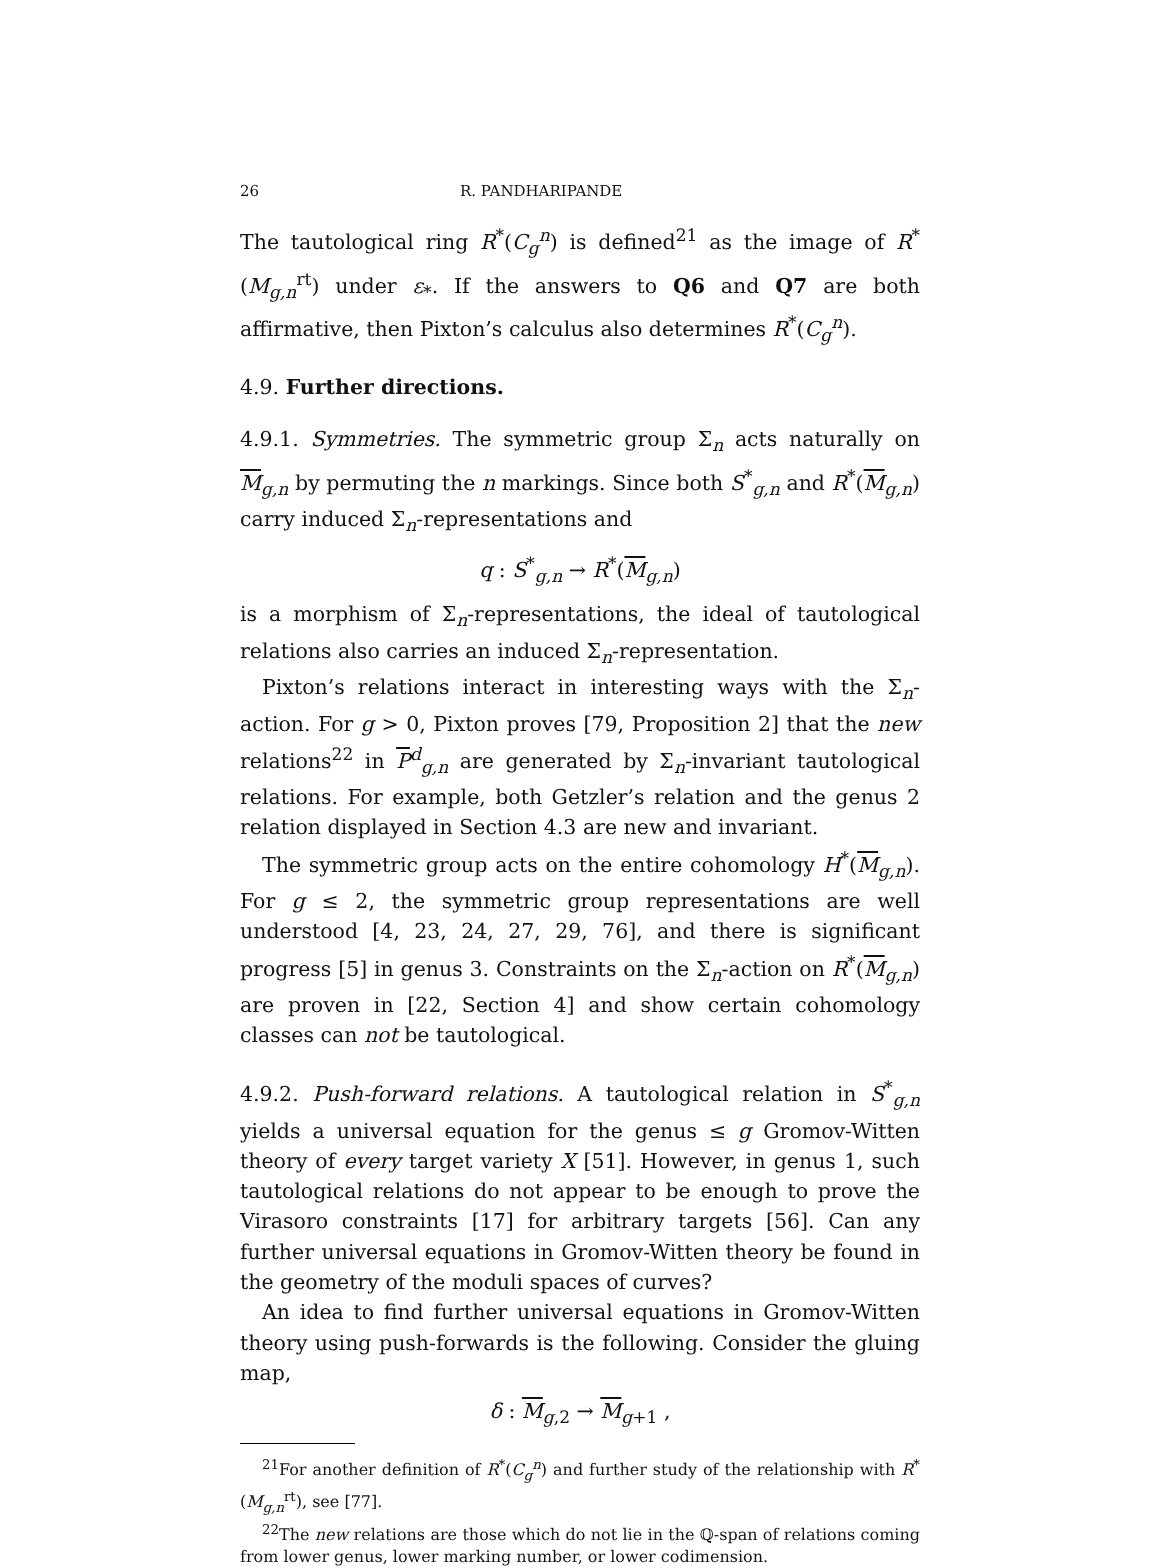26 R. PANDHARIPANDE
The tautological ring R<sup>*</sup>(C<sub>g</sub><sup>n</sup>) is defined<sup>21</sup> as the image of R<sup>*</sup>(M<sub>g,n</sub><sup>rt</sup>) under ε<sub>*</sub>. If the answers to Q6 and Q7 are both affirmative, then Pixton’s calculus also determines R<sup>*</sup>(C<sub>g</sub><sup>n</sup>).
4.9. Further directions.
4.9.1. Symmetries. The symmetric group Σ<sub>n</sub> acts naturally on M<sub>g,n</sub> by permuting the n markings. Since both S<sup>*</sup><sub>g,n</sub> and R<sup>*</sup>(M<sub>g,n</sub>) carry induced Σ<sub>n</sub>-representations and
q : S<sup>*</sup><sub>g,n</sub> → R<sup>*</sup>(M<sub>g,n</sub>)
is a morphism of Σ<sub>n</sub>-representations, the ideal of tautological relations also carries an induced Σ<sub>n</sub>-representation.
Pixton’s relations interact in interesting ways with the Σ<sub>n</sub>-action. For g > 0, Pixton proves [79, Proposition 2] that the new relations<sup>22</sup> in P<sup>d</sup><sub>g,n</sub> are generated by Σ<sub>n</sub>-invariant tautological relations. For example, both Getzler’s relation and the genus 2 relation displayed in Section 4.3 are new and invariant.
The symmetric group acts on the entire cohomology H<sup>*</sup>(M<sub>g,n</sub>). For g ≤ 2, the symmetric group representations are well understood [4, 23, 24, 27, 29, 76], and there is significant progress [5] in genus 3. Constraints on the Σ<sub>n</sub>-action on R<sup>*</sup>(M<sub>g,n</sub>) are proven in [22, Section 4] and show certain cohomology classes can not be tautological.
4.9.2. Push-forward relations. A tautological relation in S<sup>*</sup><sub>g,n</sub> yields a universal equation for the genus ≤ g Gromov-Witten theory of every target variety X [51]. However, in genus 1, such tautological relations do not appear to be enough to prove the Virasoro constraints [17] for arbitrary targets [56]. Can any further universal equations in Gromov-Witten theory be found in the geometry of the moduli spaces of curves?
An idea to find further universal equations in Gromov-Witten theory using push-forwards is the following. Consider the gluing map,
δ : M<sub>g,2</sub> → M<sub>g+1</sub> ,
<sup>21</sup> For another definition of R<sup>*</sup>(C<sub>g</sub><sup>n</sup>) and further study of the relationship with R<sup>*</sup>(M<sub>g,n</sub><sup>rt</sup>), see [77].
<sup>22</sup> The new relations are those which do not lie in the ℚ-span of relations coming from lower genus, lower marking number, or lower codimension.